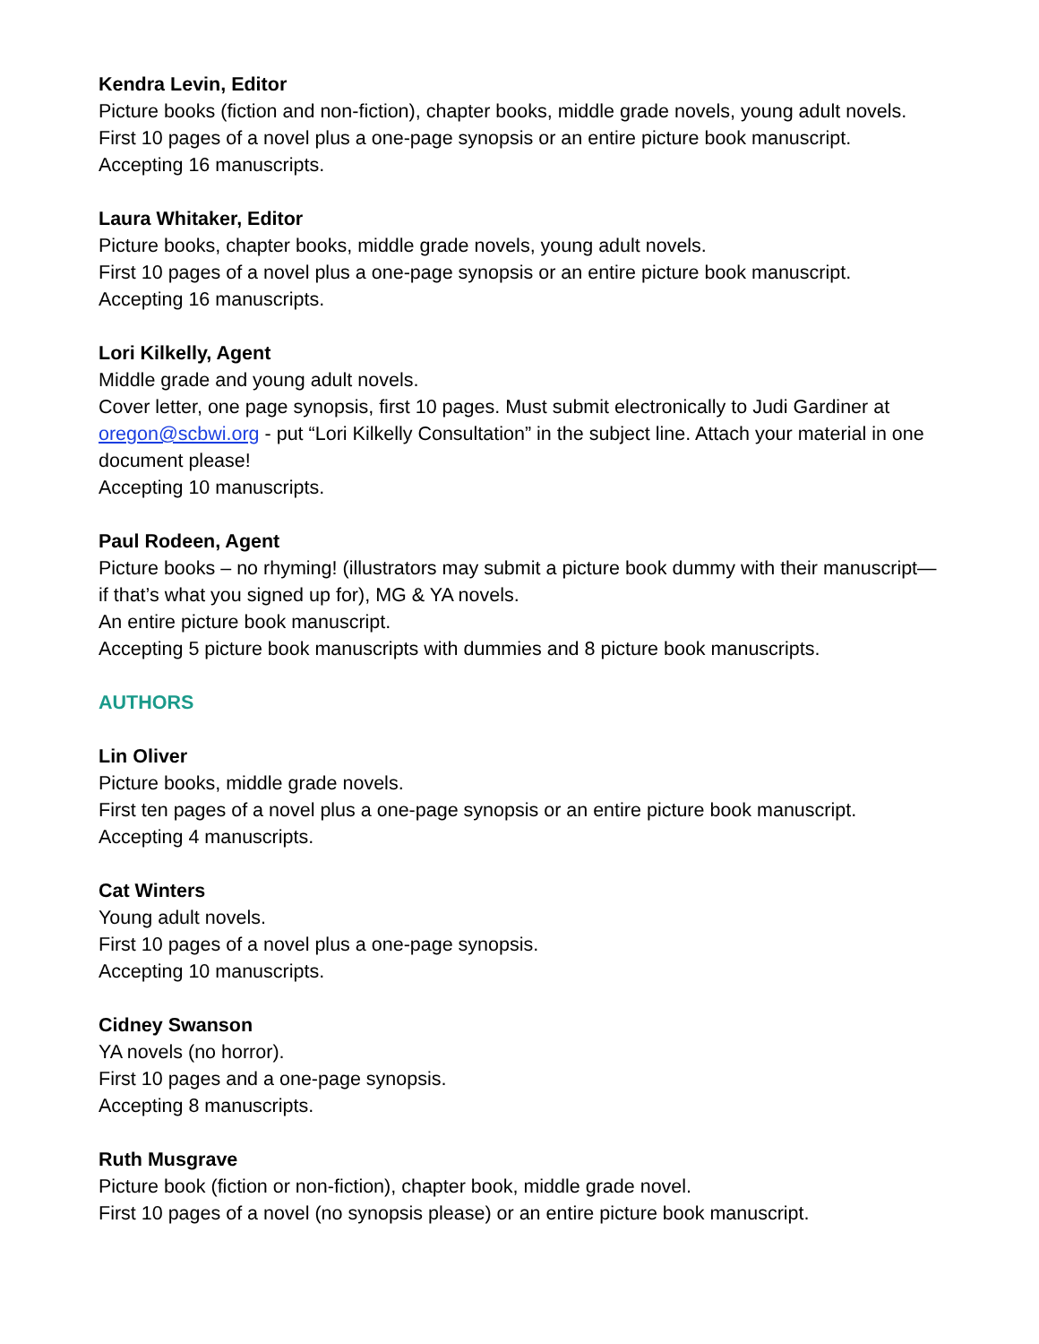Kendra Levin, Editor
Picture books (fiction and non-fiction), chapter books, middle grade novels, young adult novels.
First 10 pages of a novel plus a one-page synopsis or an entire picture book manuscript.
Accepting 16 manuscripts.
Laura Whitaker, Editor
Picture books, chapter books, middle grade novels, young adult novels.
First 10 pages of a novel plus a one-page synopsis or an entire picture book manuscript.
Accepting 16 manuscripts.
Lori Kilkelly, Agent
Middle grade and young adult novels.
Cover letter, one page synopsis, first 10 pages. Must submit electronically to Judi Gardiner at oregon@scbwi.org - put “Lori Kilkelly Consultation” in the subject line. Attach your material in one document please!
Accepting 10 manuscripts.
Paul Rodeen, Agent
Picture books – no rhyming! (illustrators may submit a picture book dummy with their manuscript—if that’s what you signed up for), MG & YA novels.
An entire picture book manuscript.
Accepting 5 picture book manuscripts with dummies and 8 picture book manuscripts.
AUTHORS
Lin Oliver
Picture books, middle grade novels.
First ten pages of a novel plus a one-page synopsis or an entire picture book manuscript.
Accepting 4 manuscripts.
Cat Winters
Young adult novels.
First 10 pages of a novel plus a one-page synopsis.
Accepting 10 manuscripts.
Cidney Swanson
YA novels (no horror).
First 10 pages and a one-page synopsis.
Accepting 8 manuscripts.
Ruth Musgrave
Picture book (fiction or non-fiction), chapter book, middle grade novel.
First 10 pages of a novel (no synopsis please) or an entire picture book manuscript.